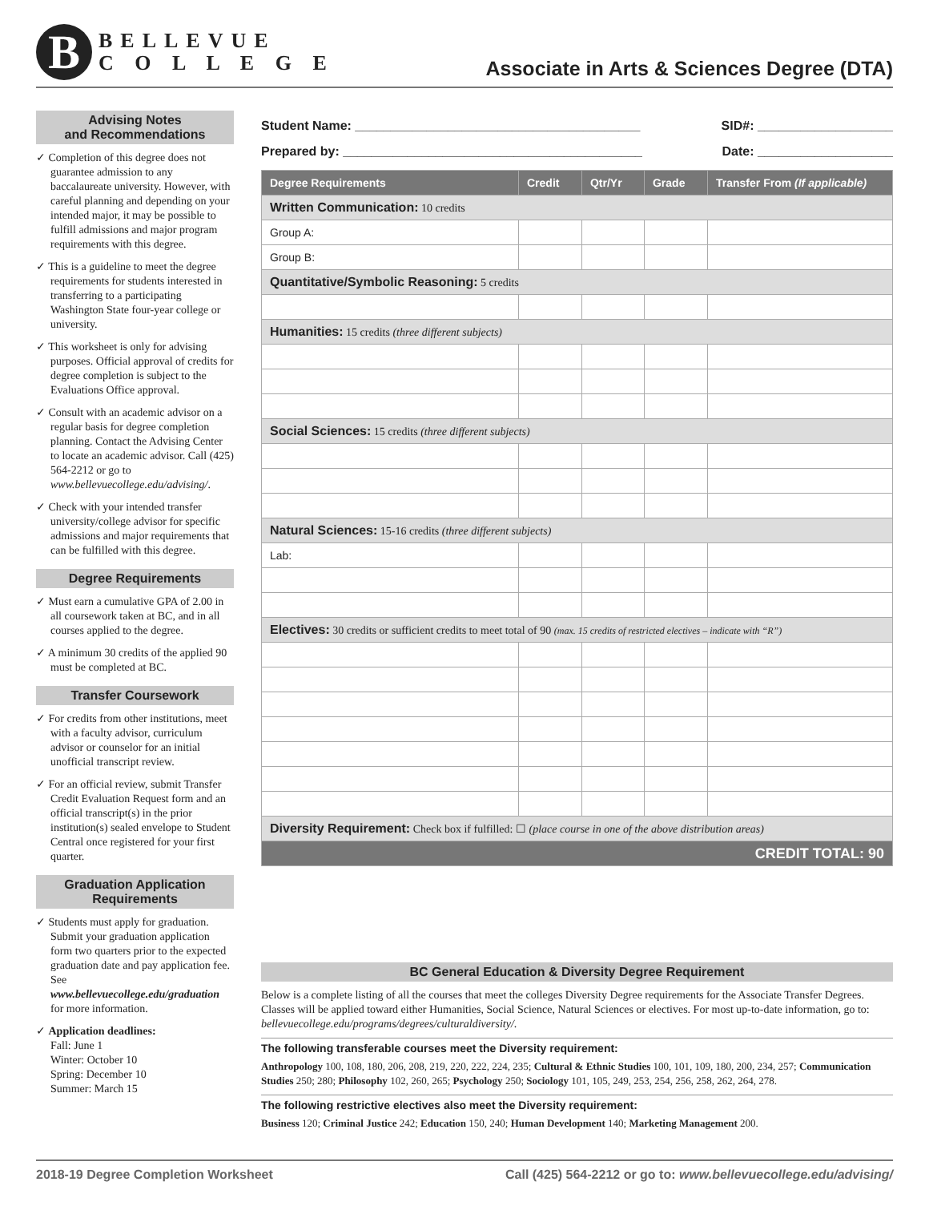B
BELLEVUE
C O L L E G E
Associate in Arts & Sciences Degree (DTA)
Advising Notes
and Recommendations
✓ Completion of this degree does not guarantee admission to any baccalaureate university. However, with careful planning and depending on your intended major, it may be possible to fulfill admissions and major program requirements with this degree.
✓ This is a guideline to meet the degree requirements for students interested in transferring to a participating Washington State four-year college or university.
✓ This worksheet is only for advising purposes. Official approval of credits for degree completion is subject to the Evaluations Office approval.
✓ Consult with an academic advisor on a regular basis for degree completion planning. Contact the Advising Center to locate an academic advisor. Call (425) 564-2212 or go to www.bellevuecollege.edu/advising/.
✓ Check with your intended transfer university/college advisor for specific admissions and major requirements that can be fulfilled with this degree.
Degree Requirements
✓ Must earn a cumulative GPA of 2.00 in all coursework taken at BC, and in all courses applied to the degree.
✓ A minimum 30 credits of the applied 90 must be completed at BC.
Transfer Coursework
✓ For credits from other institutions, meet with a faculty advisor, curriculum advisor or counselor for an initial unofficial transcript review.
✓ For an official review, submit Transfer Credit Evaluation Request form and an official transcript(s) in the prior institution(s) sealed envelope to Student Central once registered for your first quarter.
Graduation Application Requirements
✓ Students must apply for graduation. Submit your graduation application form two quarters prior to the expected graduation date and pay application fee. See www.bellevuecollege.edu/graduation for more information.
✓ Application deadlines:
Fall: June 1
Winter: October 10
Spring: December 10
Summer: March 15
Student Name: ________________________________________ SID#: ___________________
Prepared by: __________________________________________ Date: ___________________
| Degree Requirements | Credit | Qtr/Yr | Grade | Transfer From (If applicable) |
| --- | --- | --- | --- | --- |
| Written Communication: 10 credits | | | | |
| Group A: | | | | |
| Group B: | | | | |
| Quantitative/Symbolic Reasoning: 5 credits | | | | |
| Humanities: 15 credits (three different subjects) | | | | |
| Social Sciences: 15 credits (three different subjects) | | | | |
| Natural Sciences: 15-16 credits (three different subjects) | | | | |
| Lab: | | | | |
| Electives: 30 credits or sufficient credits to meet total of 90 (max. 15 credits of restricted electives – indicate with “R”) | | | | |
| Diversity Requirement: Check box if fulfilled: ☐ (place course in one of the above distribution areas) | | | | |
| CREDIT TOTAL: 90 | | | | |
BC General Education & Diversity Degree Requirement
Below is a complete listing of all the courses that meet the colleges Diversity Degree requirements for the Associate Transfer Degrees. Classes will be applied toward either Humanities, Social Science, Natural Sciences or electives. For most up-to-date information, go to: bellevuecollege.edu/programs/degrees/culturaldiversity/.
The following transferable courses meet the Diversity requirement:
Anthropology 100, 108, 180, 206, 208, 219, 220, 222, 224, 235; Cultural & Ethnic Studies 100, 101, 109, 180, 200, 234, 257; Communication Studies 250; 280; Philosophy 102, 260, 265; Psychology 250; Sociology 101, 105, 249, 253, 254, 256, 258, 262, 264, 278.
The following restrictive electives also meet the Diversity requirement:
Business 120; Criminal Justice 242; Education 150, 240; Human Development 140; Marketing Management 200.
2018-19 Degree Completion Worksheet Call (425) 564-2212 or go to: www.bellevuecollege.edu/advising/